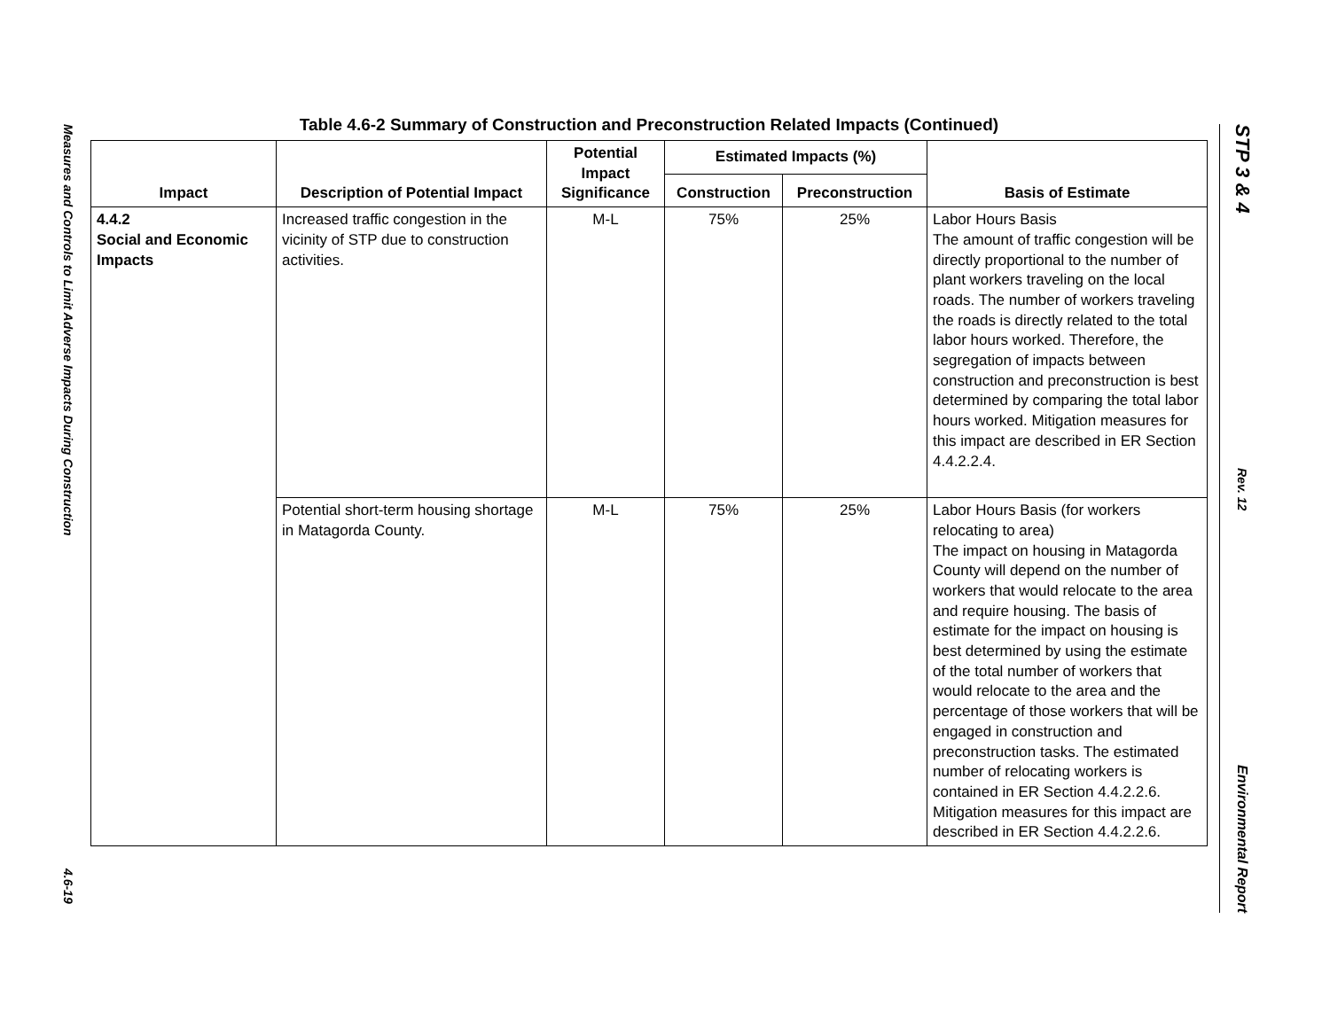Measures and Controls to Limit Adverse Impacts During Construction
4.6-19
Table 4.6-2 Summary of Construction and Preconstruction Related Impacts (Continued)
| Impact | Description of Potential Impact | Potential Impact Significance | Estimated Impacts (%) | | Basis of Estimate |
| --- | --- | --- | --- | --- | --- |
| | | | Construction | Preconstruction | |
| 4.4.2 Social and Economic Impacts | Increased traffic congestion in the vicinity of STP due to construction activities. | M-L | 75% | 25% | Labor Hours Basis The amount of traffic congestion will be directly proportional to the number of plant workers traveling on the local roads. The number of workers traveling the roads is directly related to the total labor hours worked. Therefore, the segregation of impacts between construction and preconstruction is best determined by comparing the total labor hours worked. Mitigation measures for this impact are described in ER Section 4.4.2.2.4. |
| | Potential short-term housing shortage in Matagorda County. | M-L | 75% | 25% | Labor Hours Basis (for workers relocating to area) The impact on housing in Matagorda County will depend on the number of workers that would relocate to the area and require housing. The basis of estimate for the impact on housing is best determined by using the estimate of the total number of workers that would relocate to the area and the percentage of those workers that will be engaged in construction and preconstruction tasks. The estimated number of relocating workers is contained in ER Section 4.4.2.2.6. Mitigation measures for this impact are described in ER Section 4.4.2.2.6. |
STP 3 & 4
Rev. 12
Environmental Report